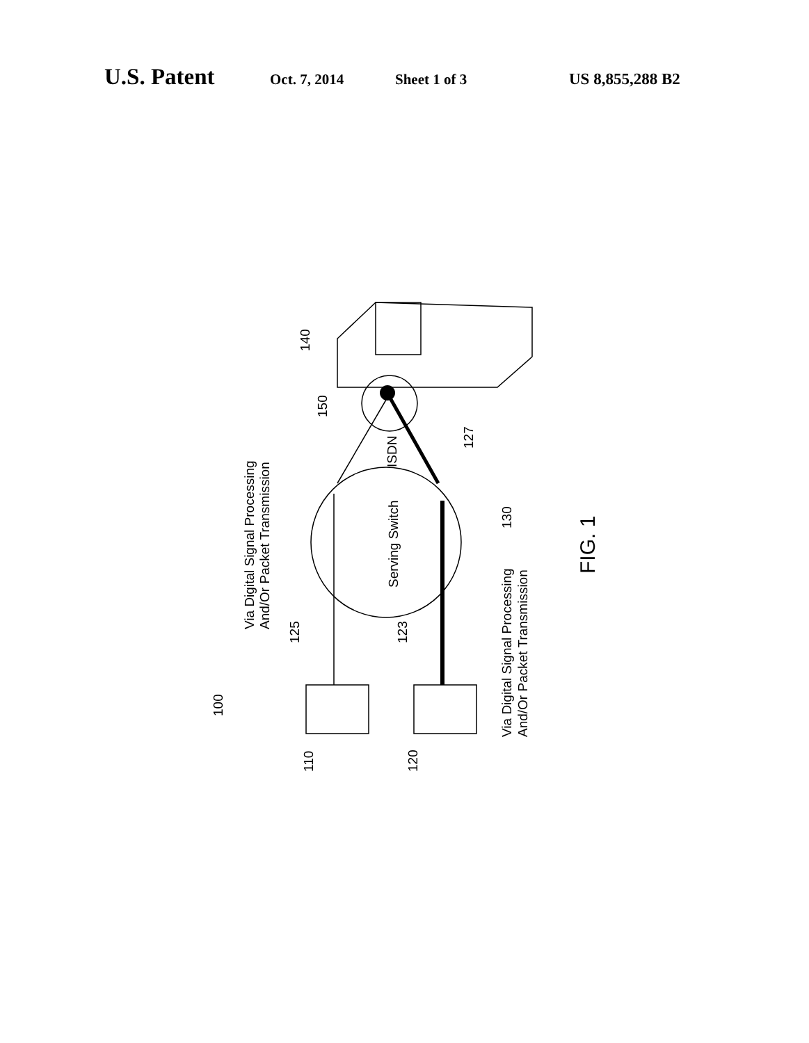U.S. Patent Oct. 7, 2014 Sheet 1 of 3 US 8,855,288 B2
Via Digital Signal Processing
And/Or Packet Transmission
Via Digital Signal Processing
And/Or Packet Transmission
Serving Switch
ISDN
100
110
120
125
123
130
140
150
127
FIG. 1